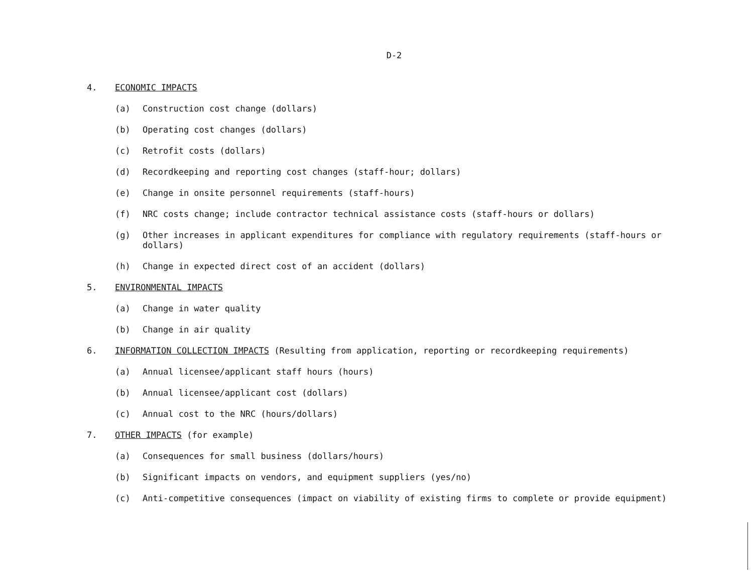D-2
4. ECONOMIC IMPACTS
(a) Construction cost change (dollars)
(b) Operating cost changes (dollars)
(c) Retrofit costs (dollars)
(d) Recordkeeping and reporting cost changes (staff-hour; dollars)
(e) Change in onsite personnel requirements (staff-hours)
(f) NRC costs change; include contractor technical assistance costs (staff-hours or dollars)
(g) Other increases in applicant expenditures for compliance with regulatory requirements (staff-hours or dollars)
(h) Change in expected direct cost of an accident (dollars)
5. ENVIRONMENTAL IMPACTS
(a) Change in water quality
(b) Change in air quality
6. INFORMATION COLLECTION IMPACTS (Resulting from application, reporting or recordkeeping requirements)
(a) Annual licensee/applicant staff hours (hours)
(b) Annual licensee/applicant cost (dollars)
(c) Annual cost to the NRC (hours/dollars)
7. OTHER IMPACTS (for example)
(a) Consequences for small business (dollars/hours)
(b) Significant impacts on vendors, and equipment suppliers (yes/no)
(c) Anti-competitive consequences (impact on viability of existing firms to complete or provide equipment)